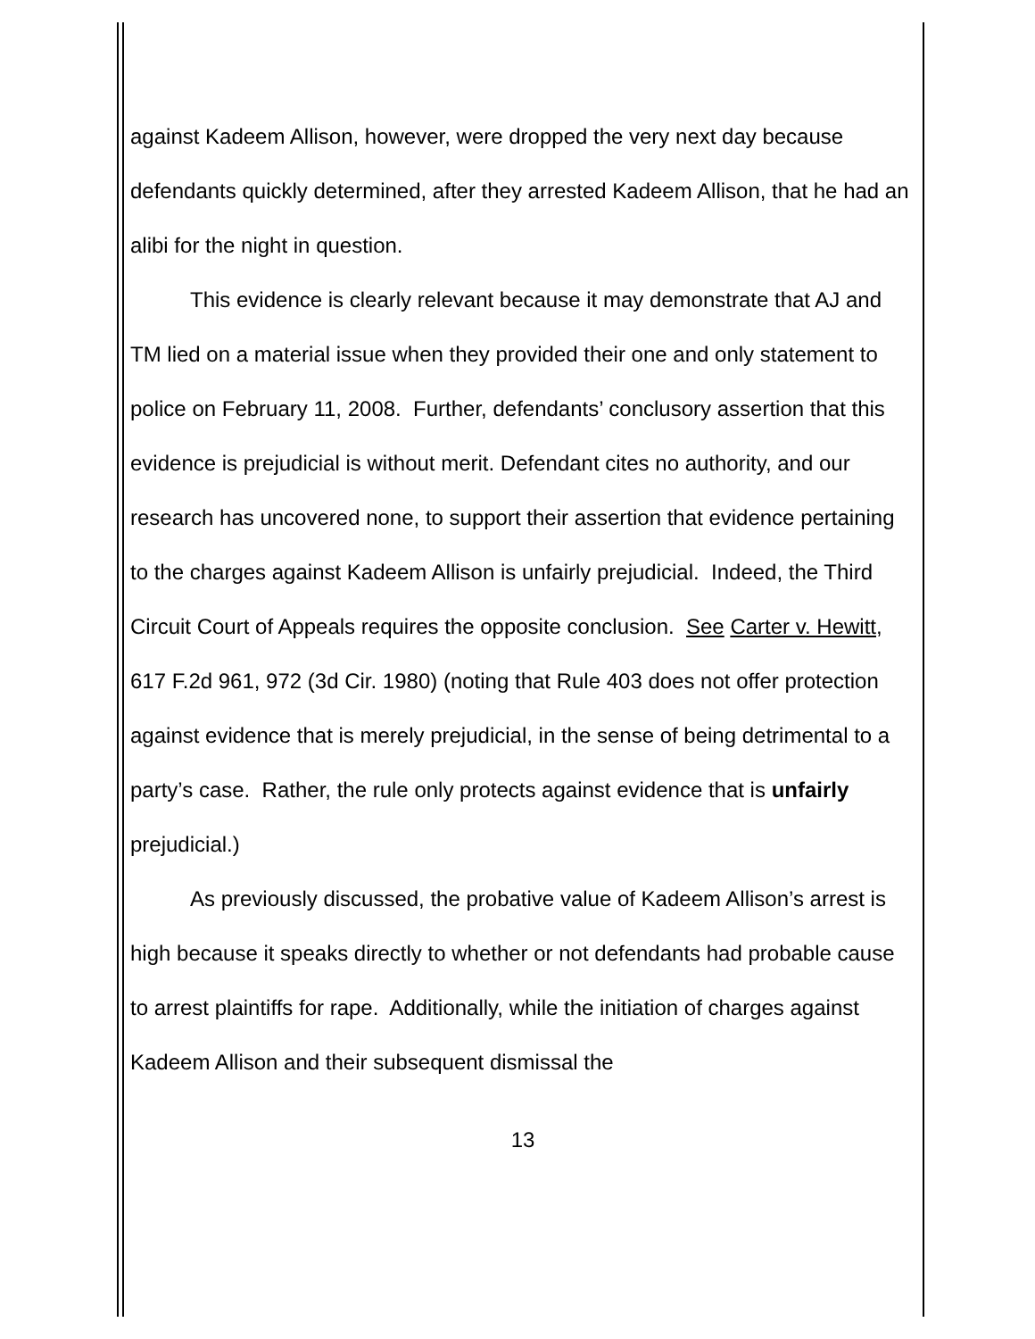against Kadeem Allison, however, were dropped the very next day because defendants quickly determined, after they arrested Kadeem Allison, that he had an alibi for the night in question.
This evidence is clearly relevant because it may demonstrate that AJ and TM lied on a material issue when they provided their one and only statement to police on February 11, 2008. Further, defendants’ conclusory assertion that this evidence is prejudicial is without merit. Defendant cites no authority, and our research has uncovered none, to support their assertion that evidence pertaining to the charges against Kadeem Allison is unfairly prejudicial. Indeed, the Third Circuit Court of Appeals requires the opposite conclusion. See Carter v. Hewitt, 617 F.2d 961, 972 (3d Cir. 1980) (noting that Rule 403 does not offer protection against evidence that is merely prejudicial, in the sense of being detrimental to a party’s case. Rather, the rule only protects against evidence that is unfairly prejudicial.)
As previously discussed, the probative value of Kadeem Allison’s arrest is high because it speaks directly to whether or not defendants had probable cause to arrest plaintiffs for rape. Additionally, while the initiation of charges against Kadeem Allison and their subsequent dismissal the
13